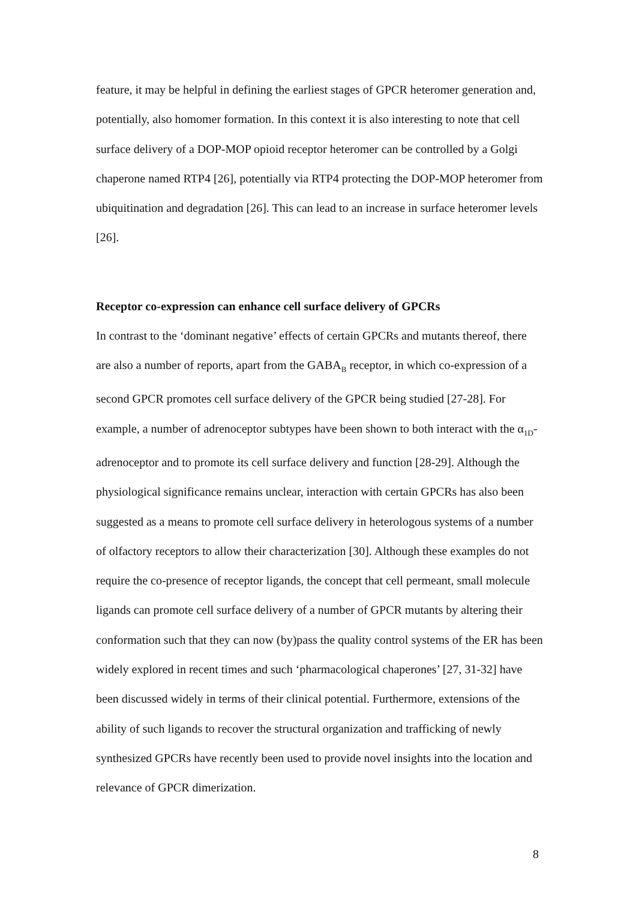feature, it may be helpful in defining the earliest stages of GPCR heteromer generation and, potentially, also homomer formation. In this context it is also interesting to note that cell surface delivery of a DOP-MOP opioid receptor heteromer can be controlled by a Golgi chaperone named RTP4 [26], potentially via RTP4 protecting the DOP-MOP heteromer from ubiquitination and degradation [26]. This can lead to an increase in surface heteromer levels [26].
Receptor co-expression can enhance cell surface delivery of GPCRs
In contrast to the ‘dominant negative’ effects of certain GPCRs and mutants thereof, there are also a number of reports, apart from the GABA<sub>B</sub> receptor, in which co-expression of a second GPCR promotes cell surface delivery of the GPCR being studied [27-28]. For example, a number of adrenoceptor subtypes have been shown to both interact with the α<sub>1D</sub>-adrenoceptor and to promote its cell surface delivery and function [28-29]. Although the physiological significance remains unclear, interaction with certain GPCRs has also been suggested as a means to promote cell surface delivery in heterologous systems of a number of olfactory receptors to allow their characterization [30]. Although these examples do not require the co-presence of receptor ligands, the concept that cell permeant, small molecule ligands can promote cell surface delivery of a number of GPCR mutants by altering their conformation such that they can now (by)pass the quality control systems of the ER has been widely explored in recent times and such ‘pharmacological chaperones’ [27, 31-32] have been discussed widely in terms of their clinical potential. Furthermore, extensions of the ability of such ligands to recover the structural organization and trafficking of newly synthesized GPCRs have recently been used to provide novel insights into the location and relevance of GPCR dimerization.
8